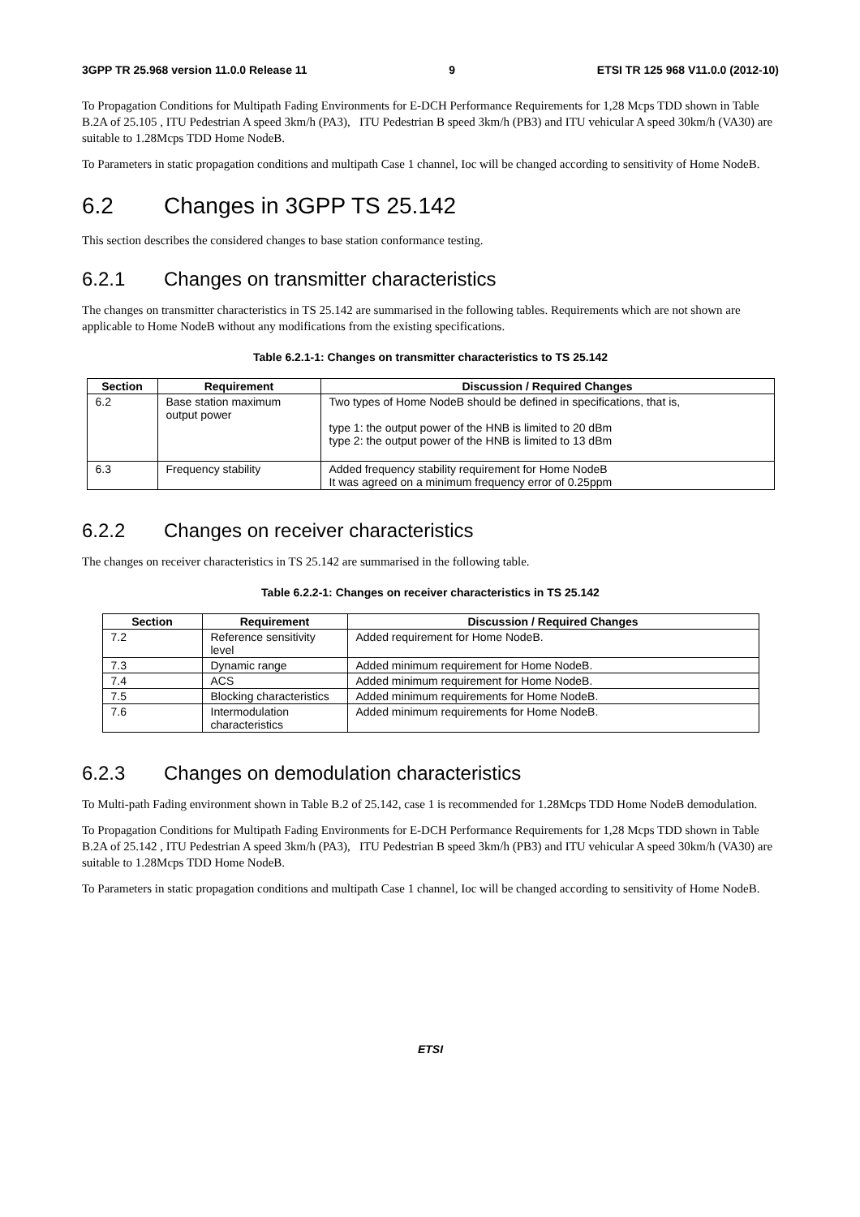3GPP TR 25.968 version 11.0.0 Release 11 9 ETSI TR 125 968 V11.0.0 (2012-10)
To Propagation Conditions for Multipath Fading Environments for E-DCH Performance Requirements for 1,28 Mcps TDD shown in Table B.2A of 25.105 , ITU Pedestrian A speed 3km/h (PA3), ITU Pedestrian B speed 3km/h (PB3) and ITU vehicular A speed 30km/h (VA30) are suitable to 1.28Mcps TDD Home NodeB.
To Parameters in static propagation conditions and multipath Case 1 channel, Ioc will be changed according to sensitivity of Home NodeB.
6.2 Changes in 3GPP TS 25.142
This section describes the considered changes to base station conformance testing.
6.2.1 Changes on transmitter characteristics
The changes on transmitter characteristics in TS 25.142 are summarised in the following tables. Requirements which are not shown are applicable to Home NodeB without any modifications from the existing specifications.
Table 6.2.1-1: Changes on transmitter characteristics to TS 25.142
| Section | Requirement | Discussion / Required Changes |
| --- | --- | --- |
| 6.2 | Base station maximum output power | Two types of Home NodeB should be defined in specifications, that is, type 1: the output power of the HNB is limited to 20 dBm type 2: the output power of the HNB is limited to 13 dBm |
| 6.3 | Frequency stability | Added frequency stability requirement for Home NodeB It was agreed on a minimum frequency error of 0.25ppm |
6.2.2 Changes on receiver characteristics
The changes on receiver characteristics in TS 25.142 are summarised in the following table.
Table 6.2.2-1: Changes on receiver characteristics in TS 25.142
| Section | Requirement | Discussion / Required Changes |
| --- | --- | --- |
| 7.2 | Reference sensitivity level | Added requirement for Home NodeB. |
| 7.3 | Dynamic range | Added minimum requirement for Home NodeB. |
| 7.4 | ACS | Added minimum requirement for Home NodeB. |
| 7.5 | Blocking characteristics | Added minimum requirements for Home NodeB. |
| 7.6 | Intermodulation characteristics | Added minimum requirements for Home NodeB. |
6.2.3 Changes on demodulation characteristics
To Multi-path Fading environment shown in Table B.2 of 25.142, case 1 is recommended for 1.28Mcps TDD Home NodeB demodulation.
To Propagation Conditions for Multipath Fading Environments for E-DCH Performance Requirements for 1,28 Mcps TDD shown in Table B.2A of 25.142 , ITU Pedestrian A speed 3km/h (PA3), ITU Pedestrian B speed 3km/h (PB3) and ITU vehicular A speed 30km/h (VA30) are suitable to 1.28Mcps TDD Home NodeB.
To Parameters in static propagation conditions and multipath Case 1 channel, Ioc will be changed according to sensitivity of Home NodeB.
ETSI